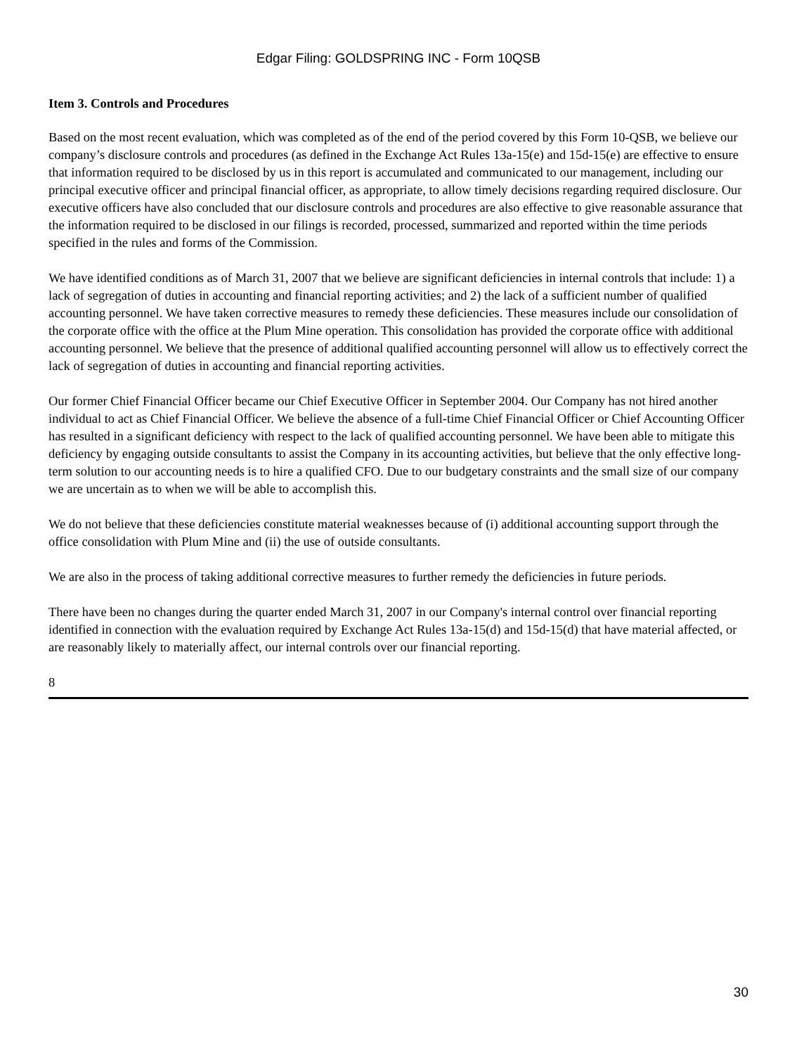Edgar Filing: GOLDSPRING INC - Form 10QSB
Item 3. Controls and Procedures
Based on the most recent evaluation, which was completed as of the end of the period covered by this Form 10-QSB, we believe our company’s disclosure controls and procedures (as defined in the Exchange Act Rules 13a-15(e) and 15d-15(e) are effective to ensure that information required to be disclosed by us in this report is accumulated and communicated to our management, including our principal executive officer and principal financial officer, as appropriate, to allow timely decisions regarding required disclosure. Our executive officers have also concluded that our disclosure controls and procedures are also effective to give reasonable assurance that the information required to be disclosed in our filings is recorded, processed, summarized and reported within the time periods specified in the rules and forms of the Commission.
We have identified conditions as of March 31, 2007 that we believe are significant deficiencies in internal controls that include: 1) a lack of segregation of duties in accounting and financial reporting activities; and 2) the lack of a sufficient number of qualified accounting personnel. We have taken corrective measures to remedy these deficiencies. These measures include our consolidation of the corporate office with the office at the Plum Mine operation. This consolidation has provided the corporate office with additional accounting personnel. We believe that the presence of additional qualified accounting personnel will allow us to effectively correct the lack of segregation of duties in accounting and financial reporting activities.
Our former Chief Financial Officer became our Chief Executive Officer in September 2004. Our Company has not hired another individual to act as Chief Financial Officer. We believe the absence of a full-time Chief Financial Officer or Chief Accounting Officer has resulted in a significant deficiency with respect to the lack of qualified accounting personnel. We have been able to mitigate this deficiency by engaging outside consultants to assist the Company in its accounting activities, but believe that the only effective long-term solution to our accounting needs is to hire a qualified CFO. Due to our budgetary constraints and the small size of our company we are uncertain as to when we will be able to accomplish this.
We do not believe that these deficiencies constitute material weaknesses because of (i) additional accounting support through the office consolidation with Plum Mine and (ii) the use of outside consultants.
We are also in the process of taking additional corrective measures to further remedy the deficiencies in future periods.
There have been no changes during the quarter ended March 31, 2007 in our Company's internal control over financial reporting identified in connection with the evaluation required by Exchange Act Rules 13a-15(d) and 15d-15(d) that have material affected, or are reasonably likely to materially affect, our internal controls over our financial reporting.
8
30